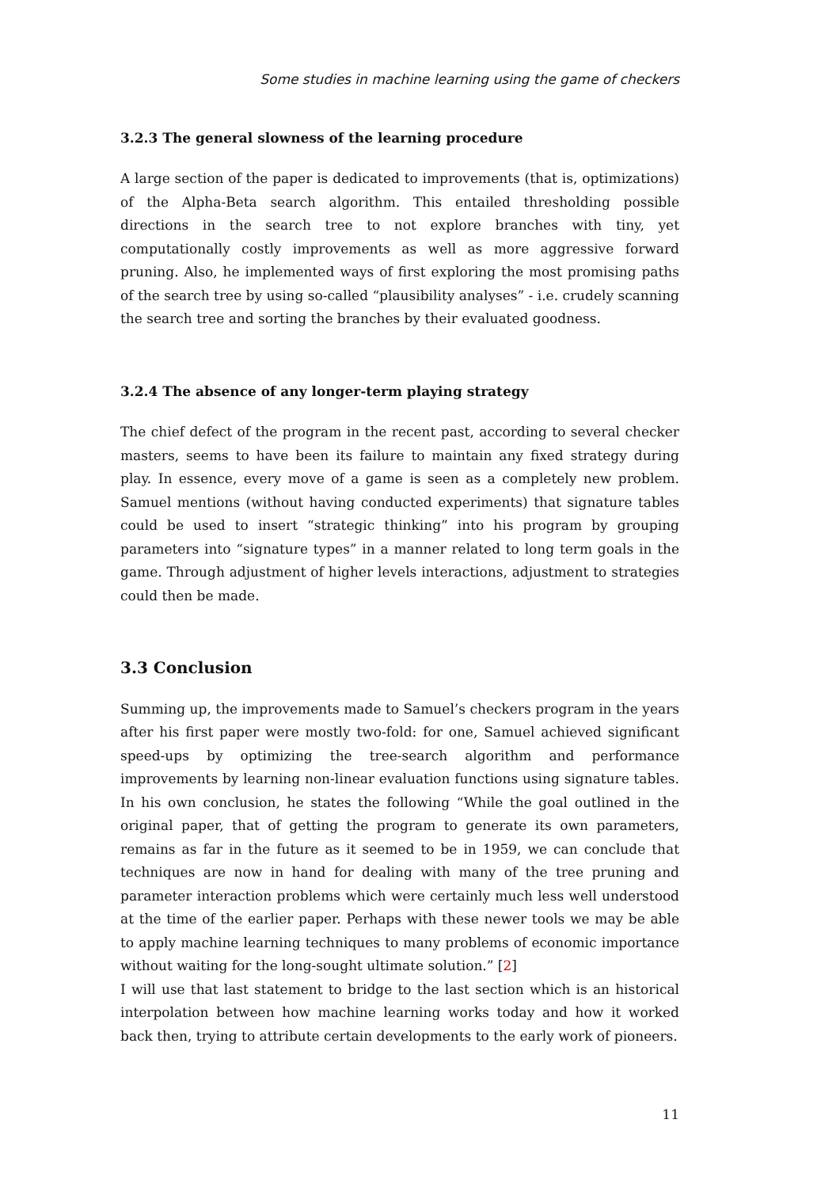Some studies in machine learning using the game of checkers
3.2.3 The general slowness of the learning procedure
A large section of the paper is dedicated to improvements (that is, optimizations) of the Alpha-Beta search algorithm. This entailed thresholding possible directions in the search tree to not explore branches with tiny, yet computationally costly improvements as well as more aggressive forward pruning. Also, he implemented ways of first exploring the most promising paths of the search tree by using so-called “plausibility analyses” - i.e. crudely scanning the search tree and sorting the branches by their evaluated goodness.
3.2.4 The absence of any longer-term playing strategy
The chief defect of the program in the recent past, according to several checker masters, seems to have been its failure to maintain any fixed strategy during play. In essence, every move of a game is seen as a completely new problem. Samuel mentions (without having conducted experiments) that signature tables could be used to insert “strategic thinking” into his program by grouping parameters into “signature types” in a manner related to long term goals in the game. Through adjustment of higher levels interactions, adjustment to strategies could then be made.
3.3 Conclusion
Summing up, the improvements made to Samuel’s checkers program in the years after his first paper were mostly two-fold: for one, Samuel achieved significant speed-ups by optimizing the tree-search algorithm and performance improvements by learning non-linear evaluation functions using signature tables. In his own conclusion, he states the following “While the goal outlined in the original paper, that of getting the program to generate its own parameters, remains as far in the future as it seemed to be in 1959, we can conclude that techniques are now in hand for dealing with many of the tree pruning and parameter interaction problems which were certainly much less well understood at the time of the earlier paper. Perhaps with these newer tools we may be able to apply machine learning techniques to many problems of economic importance without waiting for the long-sought ultimate solution.” [2]
I will use that last statement to bridge to the last section which is an historical interpolation between how machine learning works today and how it worked back then, trying to attribute certain developments to the early work of pioneers.
11